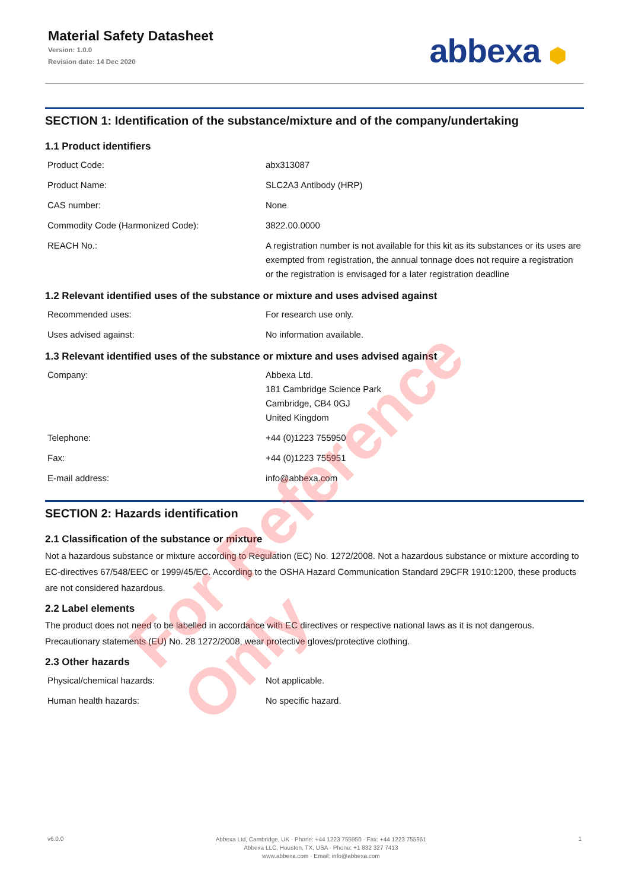Material Safety Datasheet
Version: 1.0.0
Revision date: 14 Dec 2020
abbexa ⬢
SECTION 1: Identification of the substance/mixture and of the company/undertaking
1.1 Product identifiers
| Product Code: | abx313087 |
| Product Name: | SLC2A3 Antibody (HRP) |
| CAS number: | None |
| Commodity Code (Harmonized Code): | 3822.00.0000 |
| REACH No.: | A registration number is not available for this kit as its substances or its uses are exempted from registration, the annual tonnage does not require a registration or the registration is envisaged for a later registration deadline |
1.2 Relevant identified uses of the substance or mixture and uses advised against
| Recommended uses: | For research use only. |
| Uses advised against: | No information available. |
1.3 Relevant identified uses of the substance or mixture and uses advised against
| Company: | Abbexa Ltd. 181 Cambridge Science Park Cambridge, CB4 0GJ United Kingdom |
| Telephone: | +44 (0)1223 755950 |
| Fax: | +44 (0)1223 755951 |
| E-mail address: | info@abbexa.com |
SECTION 2: Hazards identification
2.1 Classification of the substance or mixture
Not a hazardous substance or mixture according to Regulation (EC) No. 1272/2008. Not a hazardous substance or mixture according to EC-directives 67/548/EEC or 1999/45/EC. According to the OSHA Hazard Communication Standard 29CFR 1910:1200, these products are not considered hazardous.
2.2 Label elements
The product does not need to be labelled in accordance with EC directives or respective national laws as it is not dangerous. Precautionary statements (EU) No. 28 1272/2008, wear protective gloves/protective clothing.
2.3 Other hazards
| Physical/chemical hazards: | Not applicable. |
| Human health hazards: | No specific hazard. |
For Reference Only
v6.0.0
Abbexa Ltd, Cambridge, UK · Phone: +44 1223 755950 · Fax: +44 1223 755951
Abbexa LLC, Houston, TX, USA · Phone: +1 832 327 7413
www.abbexa.com · Email: info@abbexa.com
1